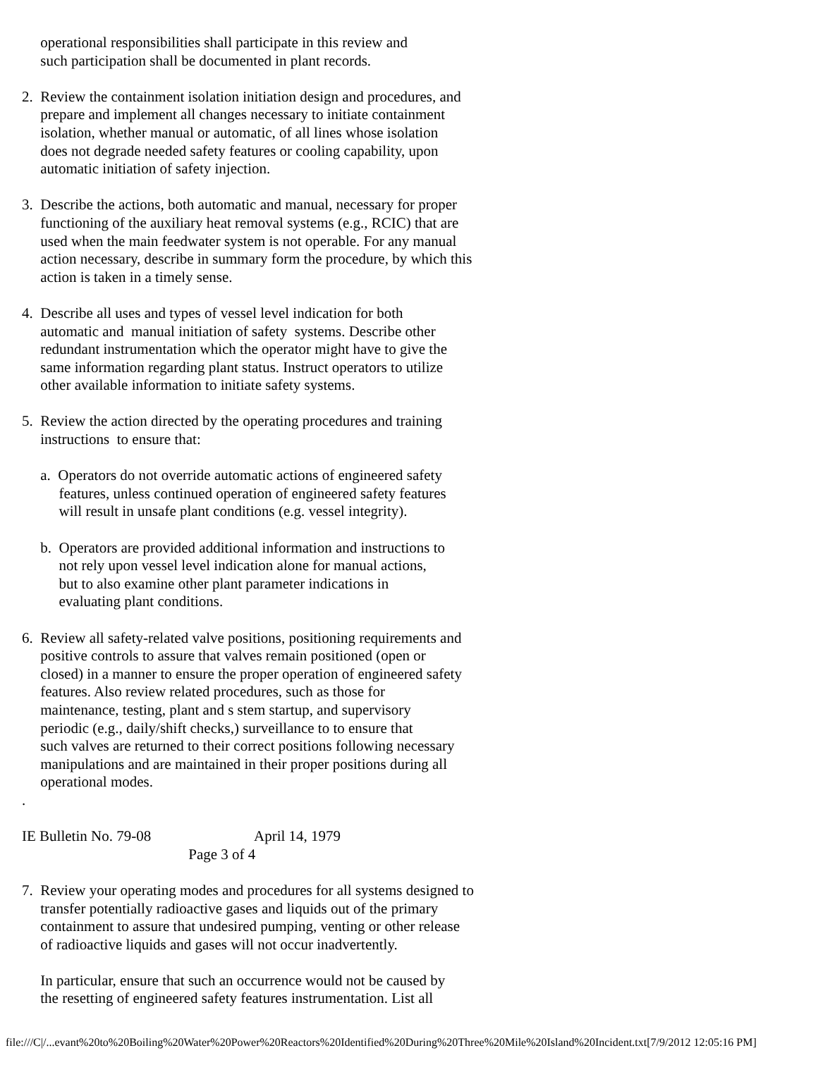operational responsibilities shall participate in this review and
     such participation shall be documented in plant records.

2.  Review the containment isolation initiation design and procedures, and
     prepare and implement all changes necessary to initiate containment
     isolation, whether manual or automatic, of all lines whose isolation
     does not degrade needed safety features or cooling capability, upon
     automatic initiation of safety injection.

3.  Describe the actions, both automatic and manual, necessary for proper
     functioning of the auxiliary heat removal systems (e.g., RCIC) that are
     used when the main feedwater system is not operable. For any manual
     action necessary, describe in summary form the procedure, by which this
     action is taken in a timely sense.

4.  Describe all uses and types of vessel level indication for both
     automatic and  manual initiation of safety  systems. Describe other
     redundant instrumentation which the operator might have to give the
     same information regarding plant status. Instruct operators to utilize
     other available information to initiate safety systems.

5.  Review the action directed by the operating procedures and training
     instructions  to ensure that:

     a.  Operators do not override automatic actions of engineered safety
          features, unless continued operation of engineered safety features
          will result in unsafe plant conditions (e.g. vessel integrity).

     b.  Operators are provided additional information and instructions to
          not rely upon vessel level indication alone for manual actions,
          but to also examine other plant parameter indications in
          evaluating plant conditions.

6.  Review all safety-related valve positions, positioning requirements and
     positive controls to assure that valves remain positioned (open or
     closed) in a manner to ensure the proper operation of engineered safety
     features. Also review related procedures, such as those for
     maintenance, testing, plant and s stem startup, and supervisory
     periodic (e.g., daily/shift checks,) surveillance to to ensure that
     such valves are returned to their correct positions following necessary
     manipulations and are maintained in their proper positions during all
     operational modes.
.

IE Bulletin No. 79-08                            April 14, 1979
                                             Page 3 of 4

7.  Review your operating modes and procedures for all systems designed to
     transfer potentially radioactive gases and liquids out of the primary
     containment to assure that undesired pumping, venting or other release
     of radioactive liquids and gases will not occur inadvertently.

     In particular, ensure that such an occurrence would not be caused by
     the resetting of engineered safety features instrumentation. List all
file:///C|/...evant%20to%20Boiling%20Water%20Power%20Reactors%20Identified%20During%20Three%20Mile%20Island%20Incident.txt[7/9/2012 12:05:16 PM]